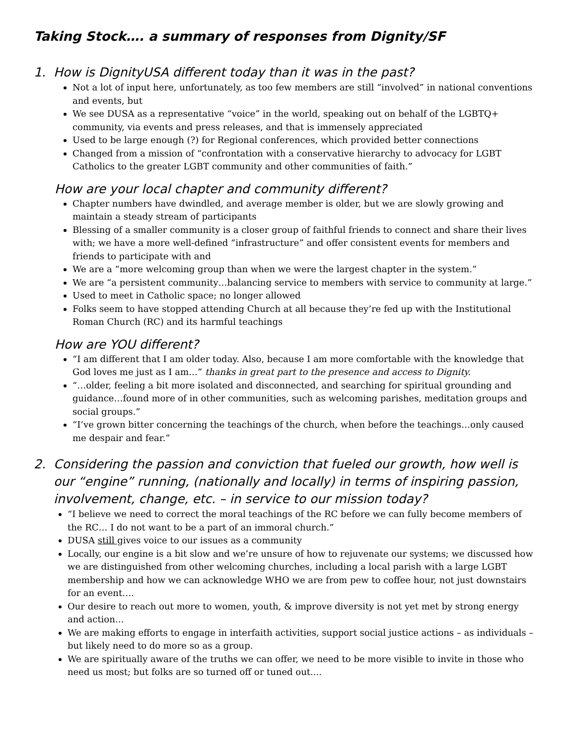Taking Stock…. a summary of responses from Dignity/SF
1. How is DignityUSA different today than it was in the past?
Not a lot of input here, unfortunately, as too few members are still “involved” in national conventions and events, but
We see DUSA as a representative “voice” in the world, speaking out on behalf of the LGBTQ+ community, via events and press releases, and that is immensely appreciated
Used to be large enough (?) for Regional conferences, which provided better connections
Changed from a mission of “confrontation with a conservative hierarchy to advocacy for LGBT Catholics to the greater LGBT community and other communities of faith.”
How are your local chapter and community different?
Chapter numbers have dwindled, and average member is older, but we are slowly growing and maintain a steady stream of participants
Blessing of a smaller community is a closer group of faithful friends to connect and share their lives with; we have a more well-defined “infrastructure” and offer consistent events for members and friends to participate with and
We are a “more welcoming group than when we were the largest chapter in the system.”
We are “a persistent community…balancing service to members with service to community at large.”
Used to meet in Catholic space; no longer allowed
Folks seem to have stopped attending Church at all because they’re fed up with the Institutional Roman Church (RC) and its harmful teachings
How are YOU different?
“I am different that I am older today. Also, because I am more comfortable with the knowledge that God loves me just as I am…” thanks in great part to the presence and access to Dignity.
“…older, feeling a bit more isolated and disconnected, and searching for spiritual grounding and guidance…found more of in other communities, such as welcoming parishes, meditation groups and social groups.”
“I’ve grown bitter concerning the teachings of the church, when before the teachings…only caused me despair and fear.”
2. Considering the passion and conviction that fueled our growth, how well is our “engine” running, (nationally and locally) in terms of inspiring passion, involvement, change, etc. – in service to our mission today?
“I believe we need to correct the moral teachings of the RC before we can fully become members of the RC… I do not want to be a part of an immoral church.”
DUSA still gives voice to our issues as a community
Locally, our engine is a bit slow and we’re unsure of how to rejuvenate our systems; we discussed how we are distinguished from other welcoming churches, including a local parish with a large LGBT membership and how we can acknowledge WHO we are from pew to coffee hour, not just downstairs for an event….
Our desire to reach out more to women, youth, & improve diversity is not yet met by strong energy and action…
We are making efforts to engage in interfaith activities, support social justice actions – as individuals – but likely need to do more so as a group.
We are spiritually aware of the truths we can offer, we need to be more visible to invite in those who need us most; but folks are so turned off or tuned out....